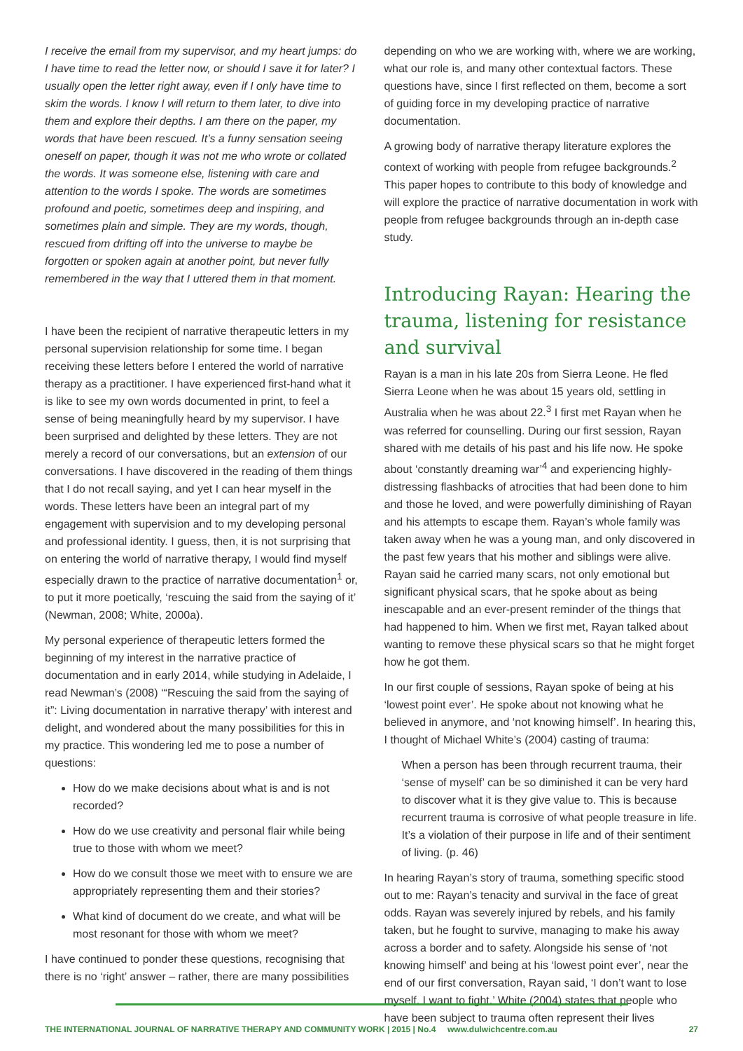I receive the email from my supervisor, and my heart jumps: do I have time to read the letter now, or should I save it for later? I usually open the letter right away, even if I only have time to skim the words. I know I will return to them later, to dive into them and explore their depths. I am there on the paper, my words that have been rescued. It’s a funny sensation seeing oneself on paper, though it was not me who wrote or collated the words. It was someone else, listening with care and attention to the words I spoke. The words are sometimes profound and poetic, sometimes deep and inspiring, and sometimes plain and simple. They are my words, though, rescued from drifting off into the universe to maybe be forgotten or spoken again at another point, but never fully remembered in the way that I uttered them in that moment.
I have been the recipient of narrative therapeutic letters in my personal supervision relationship for some time. I began receiving these letters before I entered the world of narrative therapy as a practitioner. I have experienced first-hand what it is like to see my own words documented in print, to feel a sense of being meaningfully heard by my supervisor. I have been surprised and delighted by these letters. They are not merely a record of our conversations, but an extension of our conversations. I have discovered in the reading of them things that I do not recall saying, and yet I can hear myself in the words. These letters have been an integral part of my engagement with supervision and to my developing personal and professional identity. I guess, then, it is not surprising that on entering the world of narrative therapy, I would find myself especially drawn to the practice of narrative documentation<sup>1</sup> or, to put it more poetically, ‘rescuing the said from the saying of it’ (Newman, 2008; White, 2000a).
My personal experience of therapeutic letters formed the beginning of my interest in the narrative practice of documentation and in early 2014, while studying in Adelaide, I read Newman’s (2008) ‘“Rescuing the said from the saying of it”: Living documentation in narrative therapy’ with interest and delight, and wondered about the many possibilities for this in my practice. This wondering led me to pose a number of questions:
How do we make decisions about what is and is not recorded?
How do we use creativity and personal flair while being true to those with whom we meet?
How do we consult those we meet with to ensure we are appropriately representing them and their stories?
What kind of document do we create, and what will be most resonant for those with whom we meet?
I have continued to ponder these questions, recognising that there is no ‘right’ answer – rather, there are many possibilities
depending on who we are working with, where we are working, what our role is, and many other contextual factors. These questions have, since I first reflected on them, become a sort of guiding force in my developing practice of narrative documentation.
A growing body of narrative therapy literature explores the context of working with people from refugee backgrounds.<sup>2</sup> This paper hopes to contribute to this body of knowledge and will explore the practice of narrative documentation in work with people from refugee backgrounds through an in-depth case study.
Introducing Rayan: Hearing the trauma, listening for resistance and survival
Rayan is a man in his late 20s from Sierra Leone. He fled Sierra Leone when he was about 15 years old, settling in Australia when he was about 22.<sup>3</sup> I first met Rayan when he was referred for counselling. During our first session, Rayan shared with me details of his past and his life now. He spoke about ‘constantly dreaming war’<sup>4</sup> and experiencing highly-distressing flashbacks of atrocities that had been done to him and those he loved, and were powerfully diminishing of Rayan and his attempts to escape them. Rayan’s whole family was taken away when he was a young man, and only discovered in the past few years that his mother and siblings were alive. Rayan said he carried many scars, not only emotional but significant physical scars, that he spoke about as being inescapable and an ever-present reminder of the things that had happened to him. When we first met, Rayan talked about wanting to remove these physical scars so that he might forget how he got them.
In our first couple of sessions, Rayan spoke of being at his ‘lowest point ever’. He spoke about not knowing what he believed in anymore, and ‘not knowing himself’. In hearing this, I thought of Michael White’s (2004) casting of trauma:
When a person has been through recurrent trauma, their ‘sense of myself’ can be so diminished it can be very hard to discover what it is they give value to. This is because recurrent trauma is corrosive of what people treasure in life. It’s a violation of their purpose in life and of their sentiment of living. (p. 46)
In hearing Rayan’s story of trauma, something specific stood out to me: Rayan’s tenacity and survival in the face of great odds. Rayan was severely injured by rebels, and his family taken, but he fought to survive, managing to make his away across a border and to safety. Alongside his sense of ‘not knowing himself’ and being at his ‘lowest point ever’, near the end of our first conversation, Rayan said, ‘I don’t want to lose myself. I want to fight,’ White (2004) states that people who have been subject to trauma often represent their lives
THE INTERNATIONAL JOURNAL OF NARRATIVE THERAPY AND COMMUNITY WORK | 2015 | No.4 www.dulwichcentre.com.au 27